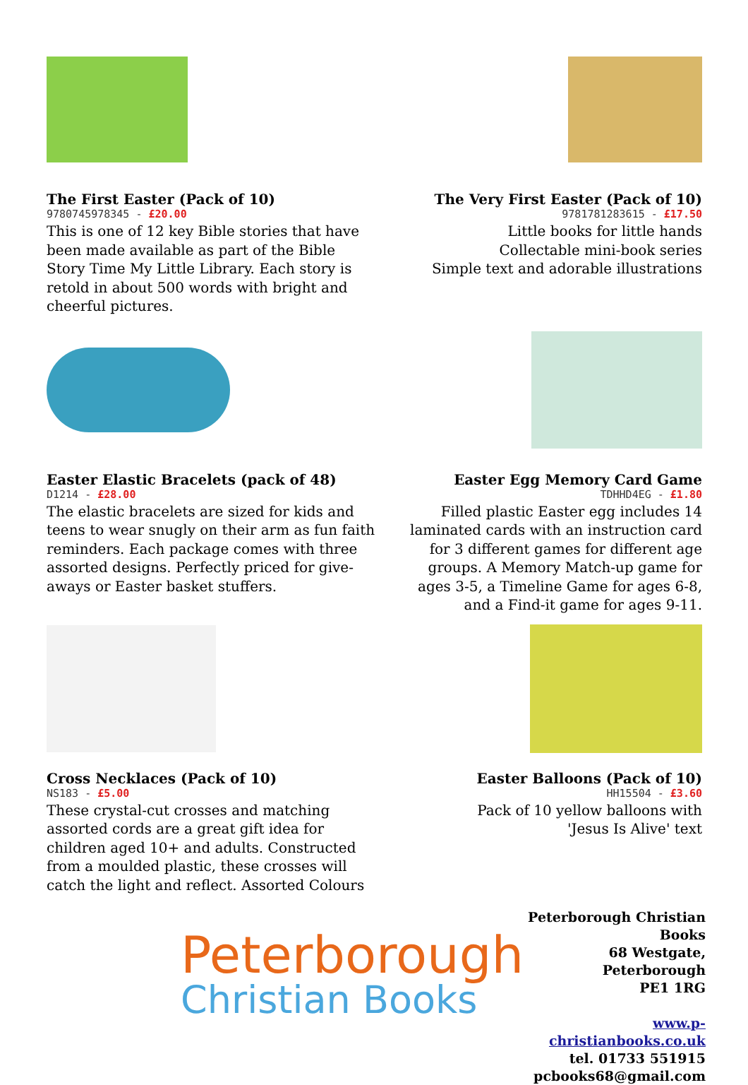The First Easter (Pack of 10)
9780745978345 - £20.00
This is one of 12 key Bible stories that have been made available as part of the Bible Story Time My Little Library. Each story is retold in about 500 words with bright and cheerful pictures.
The Very First Easter (Pack of 10)
9781781283615 - £17.50
Little books for little hands
Collectable mini-book series
Simple text and adorable illustrations
Easter Elastic Bracelets (pack of 48)
D1214 - £28.00
The elastic bracelets are sized for kids and teens to wear snugly on their arm as fun faith reminders. Each package comes with three assorted designs. Perfectly priced for give-aways or Easter basket stuffers.
Easter Egg Memory Card Game
TDHHD4EG - £1.80
Filled plastic Easter egg includes 14 laminated cards with an instruction card for 3 different games for different age groups. A Memory Match-up game for ages 3-5, a Timeline Game for ages 6-8, and a Find-it game for ages 9-11.
Cross Necklaces (Pack of 10)
NS183 - £5.00
These crystal-cut crosses and matching assorted cords are a great gift idea for children aged 10+ and adults. Constructed from a moulded plastic, these crosses will catch the light and reflect. Assorted Colours
Easter Balloons (Pack of 10)
HH15504 - £3.60
Pack of 10 yellow balloons with
'Jesus Is Alive' text
Peterborough
Christian Books
Peterborough Christian Books
68 Westgate, Peterborough
PE1 1RG
www.p-christianbooks.co.uk
tel. 01733 551915
pcbooks68@gmail.com